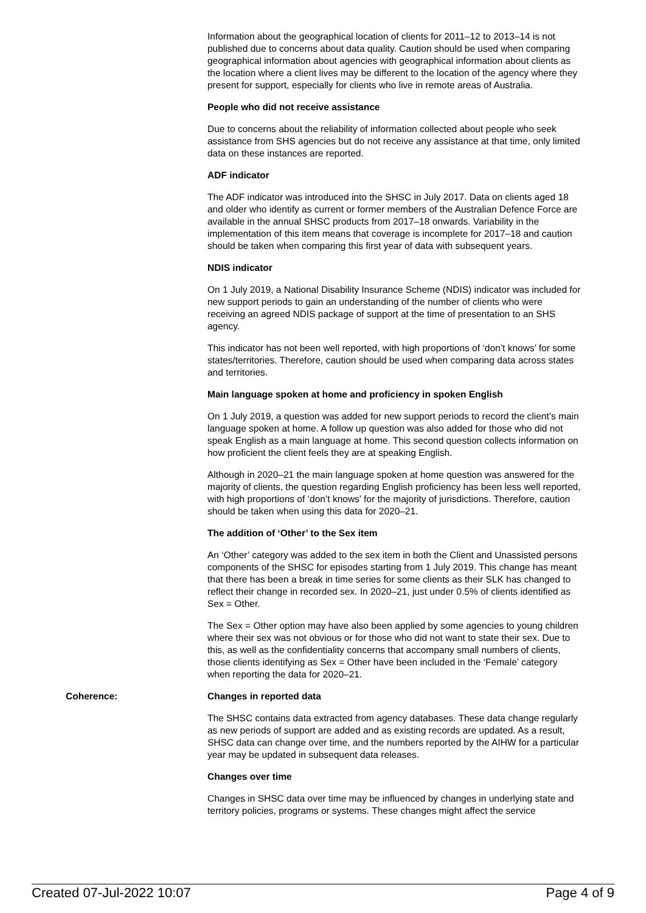Information about the geographical location of clients for 2011–12 to 2013–14 is not published due to concerns about data quality. Caution should be used when comparing geographical information about agencies with geographical information about clients as the location where a client lives may be different to the location of the agency where they present for support, especially for clients who live in remote areas of Australia.
People who did not receive assistance
Due to concerns about the reliability of information collected about people who seek assistance from SHS agencies but do not receive any assistance at that time, only limited data on these instances are reported.
ADF indicator
The ADF indicator was introduced into the SHSC in July 2017. Data on clients aged 18 and older who identify as current or former members of the Australian Defence Force are available in the annual SHSC products from 2017–18 onwards. Variability in the implementation of this item means that coverage is incomplete for 2017–18 and caution should be taken when comparing this first year of data with subsequent years.
NDIS indicator
On 1 July 2019, a National Disability Insurance Scheme (NDIS) indicator was included for new support periods to gain an understanding of the number of clients who were receiving an agreed NDIS package of support at the time of presentation to an SHS agency.
This indicator has not been well reported, with high proportions of ‘don’t knows’ for some states/territories. Therefore, caution should be used when comparing data across states and territories.
Main language spoken at home and proficiency in spoken English
On 1 July 2019, a question was added for new support periods to record the client’s main language spoken at home. A follow up question was also added for those who did not speak English as a main language at home. This second question collects information on how proficient the client feels they are at speaking English.
Although in 2020–21 the main language spoken at home question was answered for the majority of clients, the question regarding English proficiency has been less well reported, with high proportions of ‘don’t knows’ for the majority of jurisdictions. Therefore, caution should be taken when using this data for 2020–21.
The addition of ‘Other’ to the Sex item
An ‘Other’ category was added to the sex item in both the Client and Unassisted persons components of the SHSC for episodes starting from 1 July 2019. This change has meant that there has been a break in time series for some clients as their SLK has changed to reflect their change in recorded sex. In 2020–21, just under 0.5% of clients identified as Sex = Other.
The Sex = Other option may have also been applied by some agencies to young children where their sex was not obvious or for those who did not want to state their sex. Due to this, as well as the confidentiality concerns that accompany small numbers of clients, those clients identifying as Sex = Other have been included in the ‘Female’ category when reporting the data for 2020–21.
Coherence: Changes in reported data
The SHSC contains data extracted from agency databases. These data change regularly as new periods of support are added and as existing records are updated. As a result, SHSC data can change over time, and the numbers reported by the AIHW for a particular year may be updated in subsequent data releases.
Changes over time
Changes in SHSC data over time may be influenced by changes in underlying state and territory policies, programs or systems. These changes might affect the service
Created 07-Jul-2022 10:07 Page 4 of 9